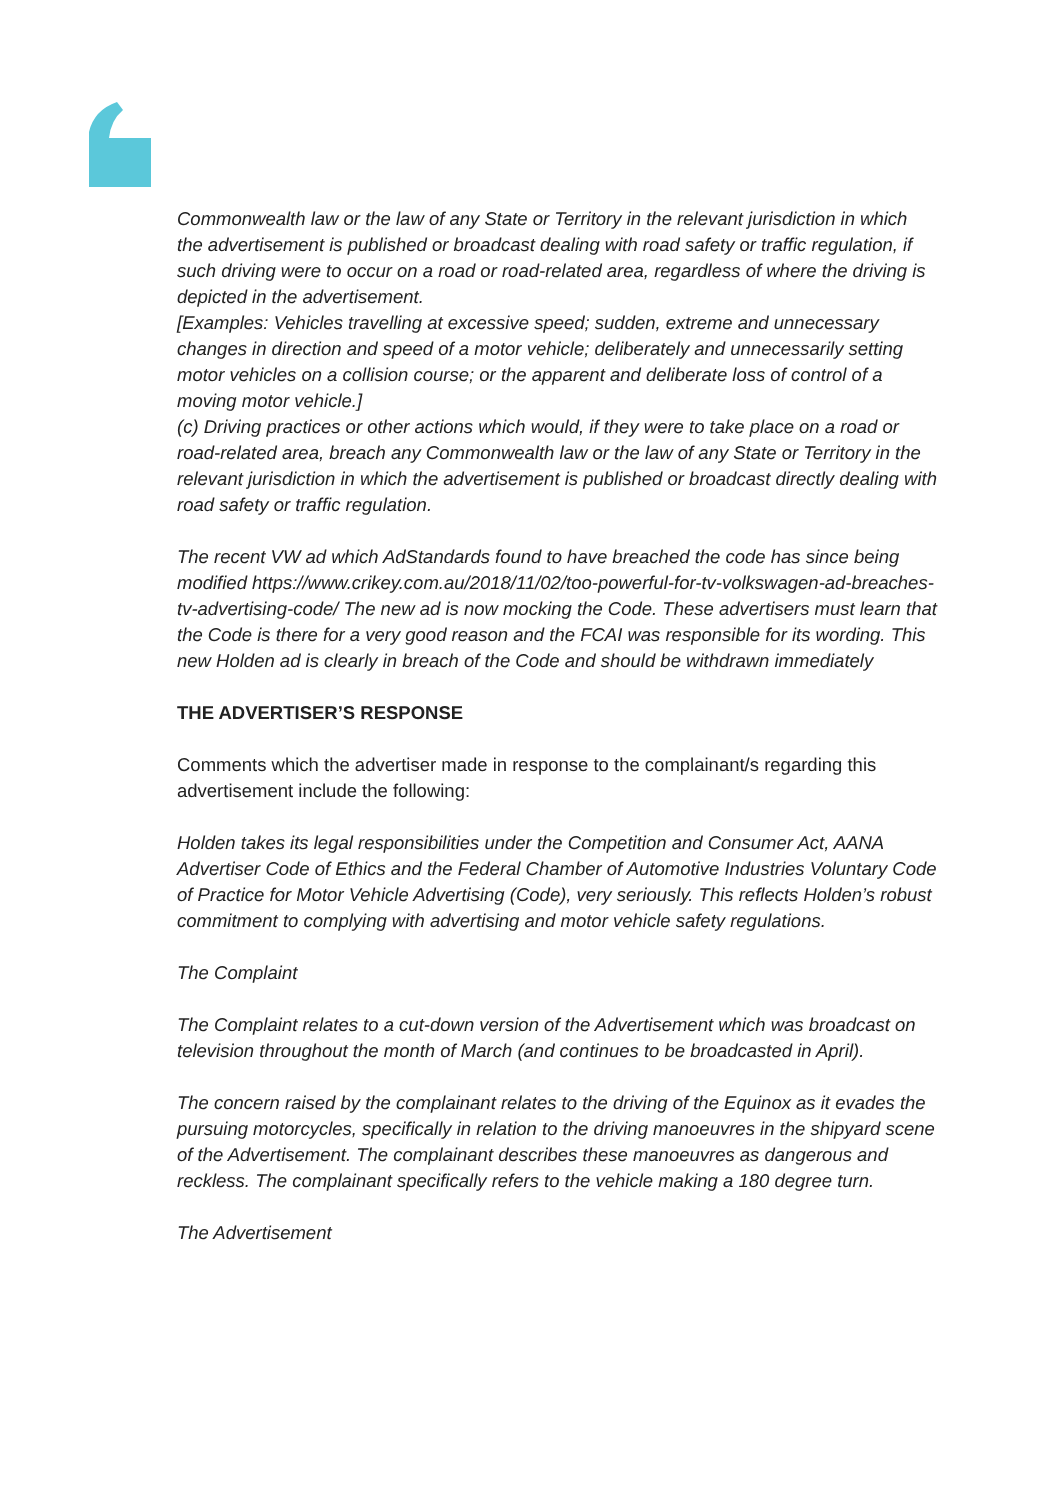Commonwealth law or the law of any State or Territory in the relevant jurisdiction in which the advertisement is published or broadcast dealing with road safety or traffic regulation, if such driving were to occur on a road or road-related area, regardless of where the driving is depicted in the advertisement.
[Examples: Vehicles travelling at excessive speed; sudden, extreme and unnecessary changes in direction and speed of a motor vehicle; deliberately and unnecessarily setting motor vehicles on a collision course; or the apparent and deliberate loss of control of a moving motor vehicle.]
(c) Driving practices or other actions which would, if they were to take place on a road or road-related area, breach any Commonwealth law or the law of any State or Territory in the relevant jurisdiction in which the advertisement is published or broadcast directly dealing with road safety or traffic regulation.
The recent VW ad which AdStandards found to have breached the code has since being modified https://www.crikey.com.au/2018/11/02/too-powerful-for-tv-volkswagen-ad-breaches-tv-advertising-code/ The new ad is now mocking the Code. These advertisers must learn that the Code is there for a very good reason and the FCAI was responsible for its wording. This new Holden ad is clearly in breach of the Code and should be withdrawn immediately
THE ADVERTISER’S RESPONSE
Comments which the advertiser made in response to the complainant/s regarding this advertisement include the following:
Holden takes its legal responsibilities under the Competition and Consumer Act, AANA Advertiser Code of Ethics and the Federal Chamber of Automotive Industries Voluntary Code of Practice for Motor Vehicle Advertising (Code), very seriously. This reflects Holden’s robust commitment to complying with advertising and motor vehicle safety regulations.
The Complaint
The Complaint relates to a cut-down version of the Advertisement which was broadcast on television throughout the month of March (and continues to be broadcasted in April).
The concern raised by the complainant relates to the driving of the Equinox as it evades the pursuing motorcycles, specifically in relation to the driving manoeuvres in the shipyard scene of the Advertisement. The complainant describes these manoeuvres as dangerous and reckless. The complainant specifically refers to the vehicle making a 180 degree turn.
The Advertisement